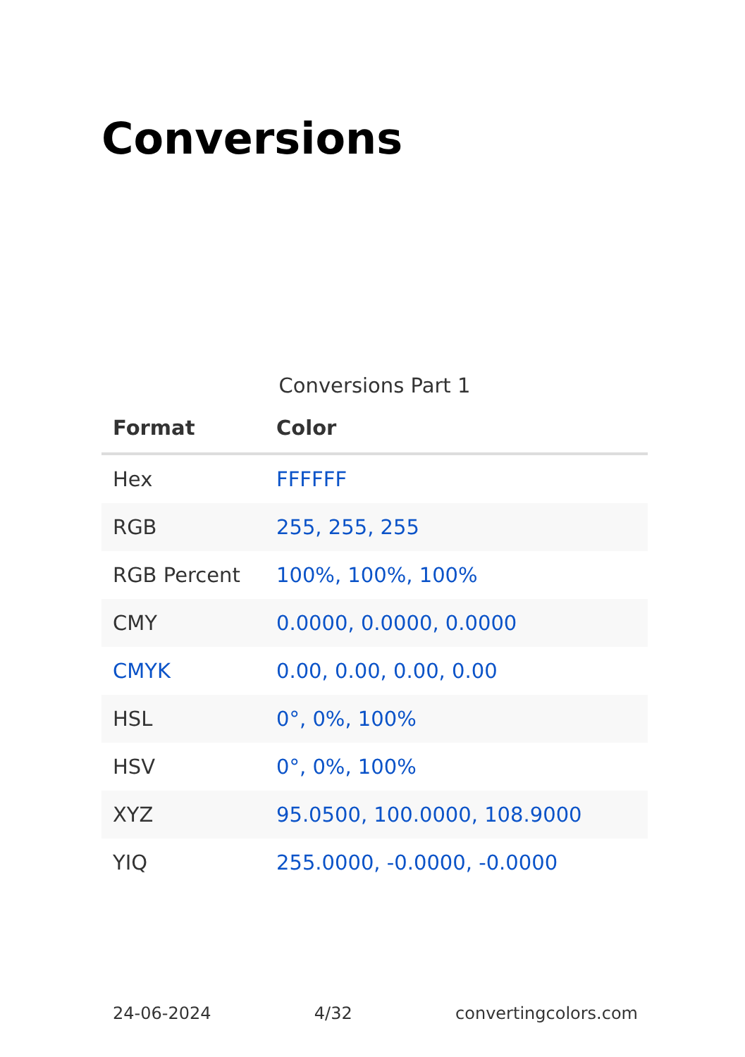Conversions
Conversions Part 1
| Format | Color |
| --- | --- |
| Hex | FFFFFF |
| RGB | 255, 255, 255 |
| RGB Percent | 100%, 100%, 100% |
| CMY | 0.0000, 0.0000, 0.0000 |
| CMYK | 0.00, 0.00, 0.00, 0.00 |
| HSL | 0°, 0%, 100% |
| HSV | 0°, 0%, 100% |
| XYZ | 95.0500, 100.0000, 108.9000 |
| YIQ | 255.0000, -0.0000, -0.0000 |
24-06-2024 4/32 convertingcolors.com